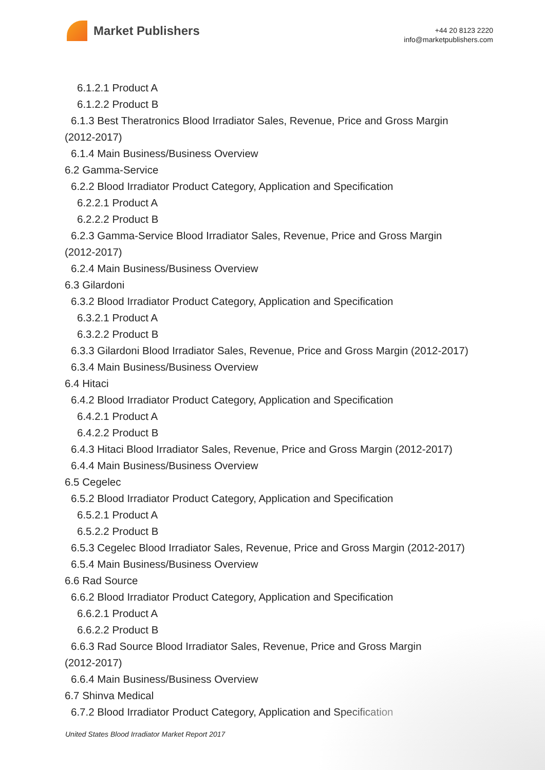Market Publishers
+44 20 8123 2220
info@marketpublishers.com
6.1.2.1 Product A
6.1.2.2 Product B
6.1.3 Best Theratronics Blood Irradiator Sales, Revenue, Price and Gross Margin
(2012-2017)
6.1.4 Main Business/Business Overview
6.2 Gamma-Service
6.2.2 Blood Irradiator Product Category, Application and Specification
6.2.2.1 Product A
6.2.2.2 Product B
6.2.3 Gamma-Service Blood Irradiator Sales, Revenue, Price and Gross Margin
(2012-2017)
6.2.4 Main Business/Business Overview
6.3 Gilardoni
6.3.2 Blood Irradiator Product Category, Application and Specification
6.3.2.1 Product A
6.3.2.2 Product B
6.3.3 Gilardoni Blood Irradiator Sales, Revenue, Price and Gross Margin (2012-2017)
6.3.4 Main Business/Business Overview
6.4 Hitaci
6.4.2 Blood Irradiator Product Category, Application and Specification
6.4.2.1 Product A
6.4.2.2 Product B
6.4.3 Hitaci Blood Irradiator Sales, Revenue, Price and Gross Margin (2012-2017)
6.4.4 Main Business/Business Overview
6.5 Cegelec
6.5.2 Blood Irradiator Product Category, Application and Specification
6.5.2.1 Product A
6.5.2.2 Product B
6.5.3 Cegelec Blood Irradiator Sales, Revenue, Price and Gross Margin (2012-2017)
6.5.4 Main Business/Business Overview
6.6 Rad Source
6.6.2 Blood Irradiator Product Category, Application and Specification
6.6.2.1 Product A
6.6.2.2 Product B
6.6.3 Rad Source Blood Irradiator Sales, Revenue, Price and Gross Margin
(2012-2017)
6.6.4 Main Business/Business Overview
6.7 Shinva Medical
6.7.2 Blood Irradiator Product Category, Application and Specification
United States Blood Irradiator Market Report 2017